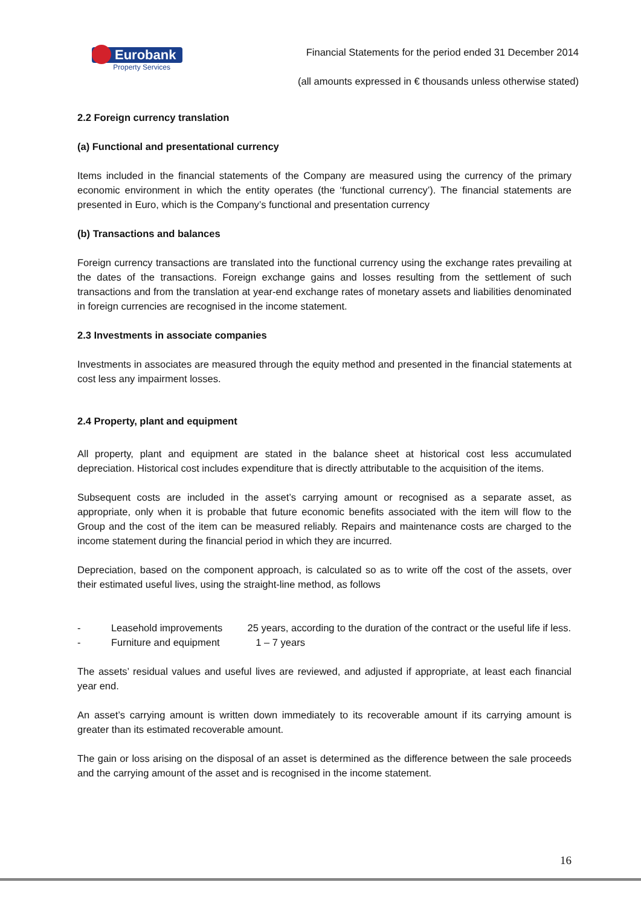Eurobank
Property Services
Financial Statements for the period ended 31 December 2014
(all amounts expressed in € thousands unless otherwise stated)
2.2 Foreign currency translation
(a) Functional and presentational currency
Items included in the financial statements of the Company are measured using the currency of the primary economic environment in which the entity operates (the ‘functional currency’). The financial statements are presented in Euro, which is the Company’s functional and presentation currency
(b) Transactions and balances
Foreign currency transactions are translated into the functional currency using the exchange rates prevailing at the dates of the transactions. Foreign exchange gains and losses resulting from the settlement of such transactions and from the translation at year-end exchange rates of monetary assets and liabilities denominated in foreign currencies are recognised in the income statement.
2.3 Investments in associate companies
Investments in associates are measured through the equity method and presented in the financial statements at cost less any impairment losses.
2.4 Property, plant and equipment
All property, plant and equipment are stated in the balance sheet at historical cost less accumulated depreciation. Historical cost includes expenditure that is directly attributable to the acquisition of the items.
Subsequent costs are included in the asset’s carrying amount or recognised as a separate asset, as appropriate, only when it is probable that future economic benefits associated with the item will flow to the Group and the cost of the item can be measured reliably. Repairs and maintenance costs are charged to the income statement during the financial period in which they are incurred.
Depreciation, based on the component approach, is calculated so as to write off the cost of the assets, over their estimated useful lives, using the straight-line method, as follows
- Leasehold improvements 25 years, according to the duration of the contract or the useful life if less.
- Furniture and equipment 1 – 7 years
The assets’ residual values and useful lives are reviewed, and adjusted if appropriate, at least each financial year end.
An asset’s carrying amount is written down immediately to its recoverable amount if its carrying amount is greater than its estimated recoverable amount.
The gain or loss arising on the disposal of an asset is determined as the difference between the sale proceeds and the carrying amount of the asset and is recognised in the income statement.
16